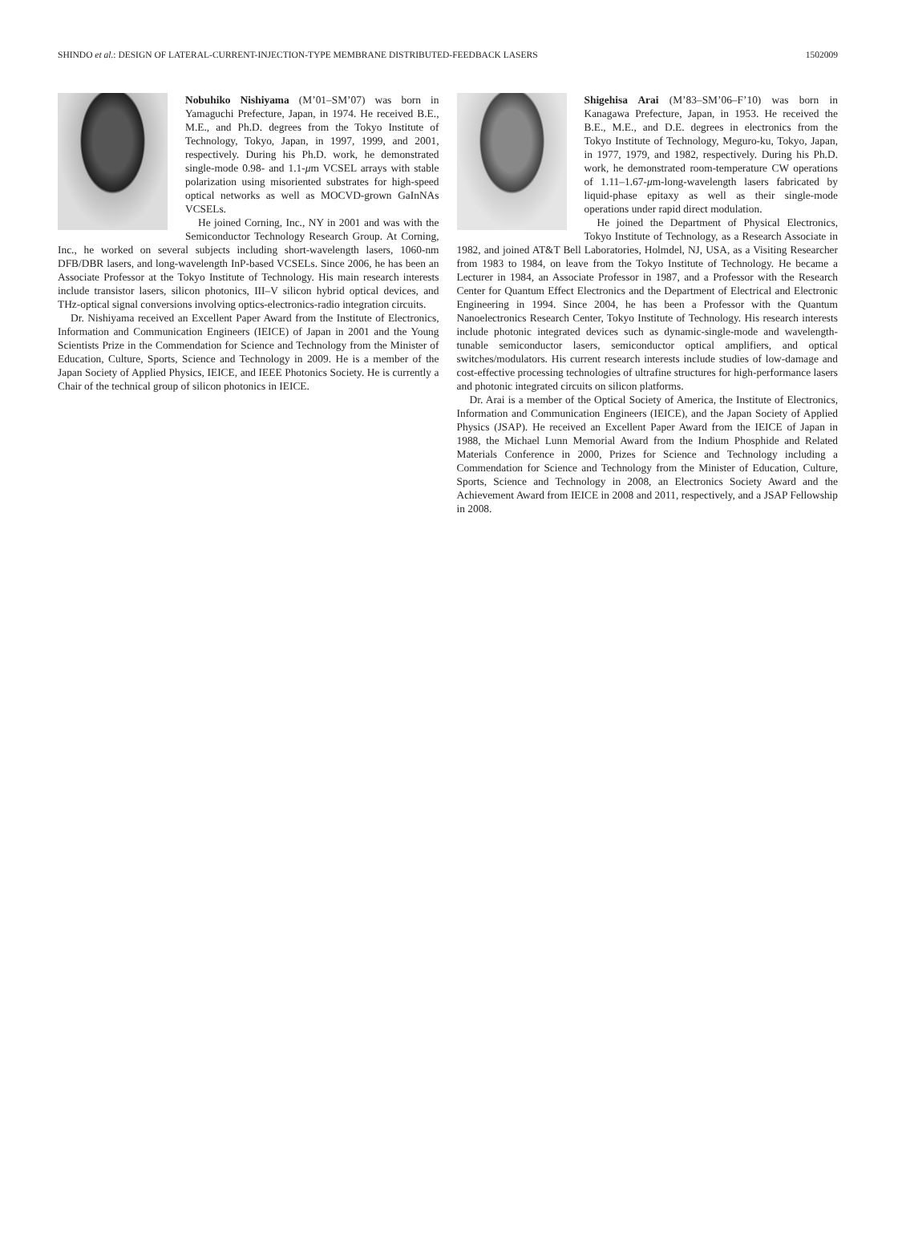SHINDO et al.: DESIGN OF LATERAL-CURRENT-INJECTION-TYPE MEMBRANE DISTRIBUTED-FEEDBACK LASERS 1502009
Nobuhiko Nishiyama (M’01–SM’07) was born in Yamaguchi Prefecture, Japan, in 1974. He received B.E., M.E., and Ph.D. degrees from the Tokyo Institute of Technology, Tokyo, Japan, in 1997, 1999, and 2001, respectively. During his Ph.D. work, he demonstrated single-mode 0.98- and 1.1-μm VCSEL arrays with stable polarization using misoriented substrates for high-speed optical networks as well as MOCVD-grown GaInNAs VCSELs.
He joined Corning, Inc., NY in 2001 and was with the Semiconductor Technology Research Group. At Corning, Inc., he worked on several subjects including short-wavelength lasers, 1060-nm DFB/DBR lasers, and long-wavelength InP-based VCSELs. Since 2006, he has been an Associate Professor at the Tokyo Institute of Technology. His main research interests include transistor lasers, silicon photonics, III–V silicon hybrid optical devices, and THz-optical signal conversions involving optics-electronics-radio integration circuits.
Dr. Nishiyama received an Excellent Paper Award from the Institute of Electronics, Information and Communication Engineers (IEICE) of Japan in 2001 and the Young Scientists Prize in the Commendation for Science and Technology from the Minister of Education, Culture, Sports, Science and Technology in 2009. He is a member of the Japan Society of Applied Physics, IEICE, and IEEE Photonics Society. He is currently a Chair of the technical group of silicon photonics in IEICE.
Shigehisa Arai (M’83–SM’06–F’10) was born in Kanagawa Prefecture, Japan, in 1953. He received the B.E., M.E., and D.E. degrees in electronics from the Tokyo Institute of Technology, Meguro-ku, Tokyo, Japan, in 1977, 1979, and 1982, respectively. During his Ph.D. work, he demonstrated room-temperature CW operations of 1.11–1.67-μm-long-wavelength lasers fabricated by liquid-phase epitaxy as well as their single-mode operations under rapid direct modulation.
He joined the Department of Physical Electronics, Tokyo Institute of Technology, as a Research Associate in 1982, and joined AT&T Bell Laboratories, Holmdel, NJ, USA, as a Visiting Researcher from 1983 to 1984, on leave from the Tokyo Institute of Technology. He became a Lecturer in 1984, an Associate Professor in 1987, and a Professor with the Research Center for Quantum Effect Electronics and the Department of Electrical and Electronic Engineering in 1994. Since 2004, he has been a Professor with the Quantum Nanoelectronics Research Center, Tokyo Institute of Technology. His research interests include photonic integrated devices such as dynamic-single-mode and wavelength-tunable semiconductor lasers, semiconductor optical amplifiers, and optical switches/modulators. His current research interests include studies of low-damage and cost-effective processing technologies of ultrafine structures for high-performance lasers and photonic integrated circuits on silicon platforms.
Dr. Arai is a member of the Optical Society of America, the Institute of Electronics, Information and Communication Engineers (IEICE), and the Japan Society of Applied Physics (JSAP). He received an Excellent Paper Award from the IEICE of Japan in 1988, the Michael Lunn Memorial Award from the Indium Phosphide and Related Materials Conference in 2000, Prizes for Science and Technology including a Commendation for Science and Technology from the Minister of Education, Culture, Sports, Science and Technology in 2008, an Electronics Society Award and the Achievement Award from IEICE in 2008 and 2011, respectively, and a JSAP Fellowship in 2008.